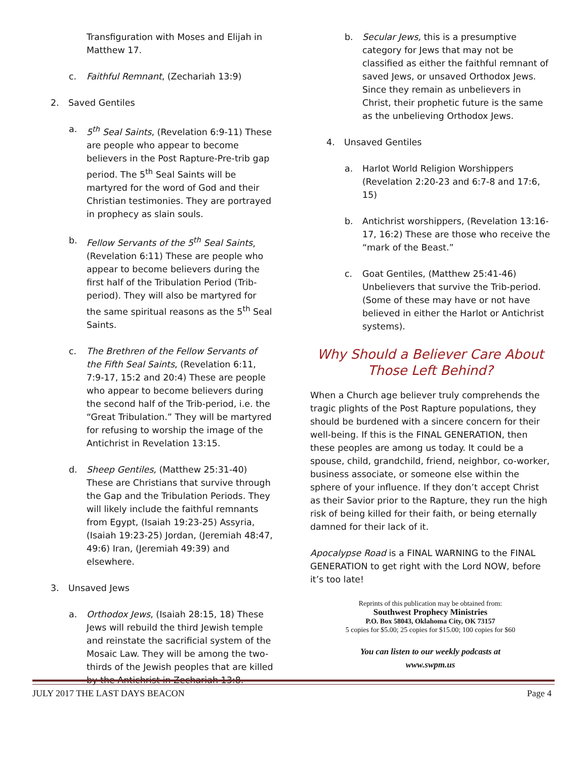Transfiguration with Moses and Elijah in Matthew 17.
c. Faithful Remnant, (Zechariah 13:9)
2. Saved Gentiles
a. 5<sup>th</sup> Seal Saints, (Revelation 6:9-11) These are people who appear to become believers in the Post Rapture-Pre-trib gap period. The 5<sup>th</sup> Seal Saints will be martyred for the word of God and their Christian testimonies. They are portrayed in prophecy as slain souls.
b. Fellow Servants of the 5<sup>th</sup> Seal Saints, (Revelation 6:11) These are people who appear to become believers during the first half of the Tribulation Period (Trib-period). They will also be martyred for the same spiritual reasons as the 5<sup>th</sup> Seal Saints.
c. The Brethren of the Fellow Servants of the Fifth Seal Saints, (Revelation 6:11, 7:9-17, 15:2 and 20:4) These are people who appear to become believers during the second half of the Trib-period, i.e. the “Great Tribulation.” They will be martyred for refusing to worship the image of the Antichrist in Revelation 13:15.
d. Sheep Gentiles, (Matthew 25:31-40) These are Christians that survive through the Gap and the Tribulation Periods. They will likely include the faithful remnants from Egypt, (Isaiah 19:23-25) Assyria, (Isaiah 19:23-25) Jordan, (Jeremiah 48:47, 49:6) Iran, (Jeremiah 49:39) and elsewhere.
3. Unsaved Jews
a. Orthodox Jews, (Isaiah 28:15, 18) These Jews will rebuild the third Jewish temple and reinstate the sacrificial system of the Mosaic Law. They will be among the two-thirds of the Jewish peoples that are killed by the Antichrist in Zechariah 13:8.
b. Secular Jews, this is a presumptive category for Jews that may not be classified as either the faithful remnant of saved Jews, or unsaved Orthodox Jews. Since they remain as unbelievers in Christ, their prophetic future is the same as the unbelieving Orthodox Jews.
4. Unsaved Gentiles
a. Harlot World Religion Worshippers (Revelation 2:20-23 and 6:7-8 and 17:6, 15)
b. Antichrist worshippers, (Revelation 13:16-17, 16:2) These are those who receive the “mark of the Beast.”
c. Goat Gentiles, (Matthew 25:41-46) Unbelievers that survive the Trib-period. (Some of these may have or not have believed in either the Harlot or Antichrist systems).
Why Should a Believer Care About
Those Left Behind?
When a Church age believer truly comprehends the tragic plights of the Post Rapture populations, they should be burdened with a sincere concern for their well-being. If this is the FINAL GENERATION, then these peoples are among us today. It could be a spouse, child, grandchild, friend, neighbor, co-worker, business associate, or someone else within the sphere of your influence. If they don’t accept Christ as their Savior prior to the Rapture, they run the high risk of being killed for their faith, or being eternally damned for their lack of it.
Apocalypse Road is a FINAL WARNING to the FINAL GENERATION to get right with the Lord NOW, before it’s too late!
Reprints of this publication may be obtained from:
Southwest Prophecy Ministries
P.O. Box 58043, Oklahoma City, OK 73157
5 copies for $5.00; 25 copies for $15.00; 100 copies for $60
You can listen to our weekly podcasts at
www.swpm.us
JULY 2017 THE LAST DAYS BEACON Page 4